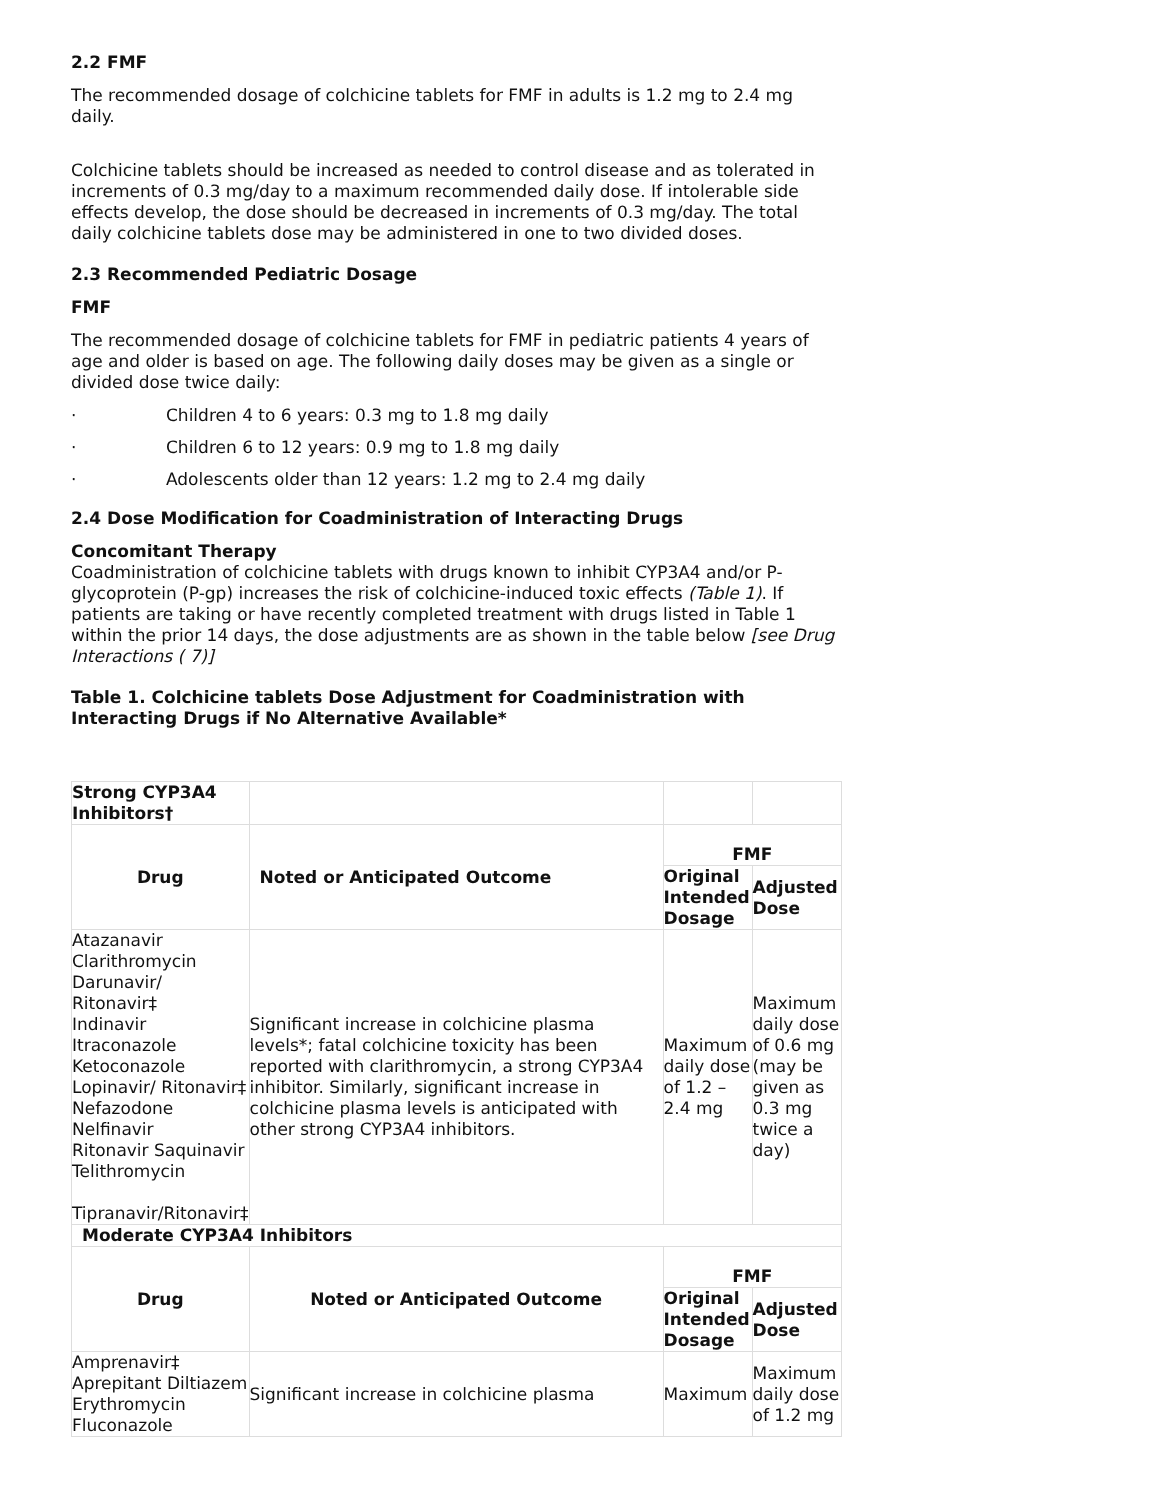2.2 FMF
The recommended dosage of colchicine tablets for FMF in adults is 1.2 mg to 2.4 mg daily.
Colchicine tablets should be increased as needed to control disease and as tolerated in increments of 0.3 mg/day to a maximum recommended daily dose. If intolerable side effects develop, the dose should be decreased in increments of 0.3 mg/day. The total daily colchicine tablets dose may be administered in one to two divided doses.
2.3 Recommended Pediatric Dosage
FMF
The recommended dosage of colchicine tablets for FMF in pediatric patients 4 years of age and older is based on age. The following daily doses may be given as a single or divided dose twice daily:
· Children 4 to 6 years: 0.3 mg to 1.8 mg daily
· Children 6 to 12 years: 0.9 mg to 1.8 mg daily
· Adolescents older than 12 years: 1.2 mg to 2.4 mg daily
2.4 Dose Modification for Coadministration of Interacting Drugs
Concomitant Therapy
Coadministration of colchicine tablets with drugs known to inhibit CYP3A4 and/or P-glycoprotein (P-gp) increases the risk of colchicine-induced toxic effects (Table 1). If patients are taking or have recently completed treatment with drugs listed in Table 1 within the prior 14 days, the dose adjustments are as shown in the table below [see Drug Interactions ( 7)]
Table 1. Colchicine tablets Dose Adjustment for Coadministration with Interacting Drugs if No Alternative Available*
| Strong CYP3A4 Inhibitors† | | | |
| Drug | Noted or Anticipated Outcome | FMF | |
| | | Original Intended Dosage | Adjusted Dose |
| Atazanavir Clarithromycin Darunavir/ Ritonavir‡ Indinavir Itraconazole Ketoconazole Lopinavir/ Ritonavir‡ Nefazodone Nelfinavir Ritonavir Saquinavir Telithromycin Tipranavir/Ritonavir‡ | Significant increase in colchicine plasma levels*; fatal colchicine toxicity has been reported with clarithromycin, a strong CYP3A4 inhibitor. Similarly, significant increase in colchicine plasma levels is anticipated with other strong CYP3A4 inhibitors. | Maximum daily dose of 1.2 – 2.4 mg | Maximum daily dose of 0.6 mg (may be given as 0.3 mg twice a day) |
| Moderate CYP3A4 Inhibitors | | | |
| Drug | Noted or Anticipated Outcome | FMF | |
| | | Original Intended Dosage | Adjusted Dose |
| Amprenavir‡ Aprepitant Diltiazem Erythromycin Fluconazole | Significant increase in colchicine plasma | Maximum | Maximum daily dose of 1.2 mg |